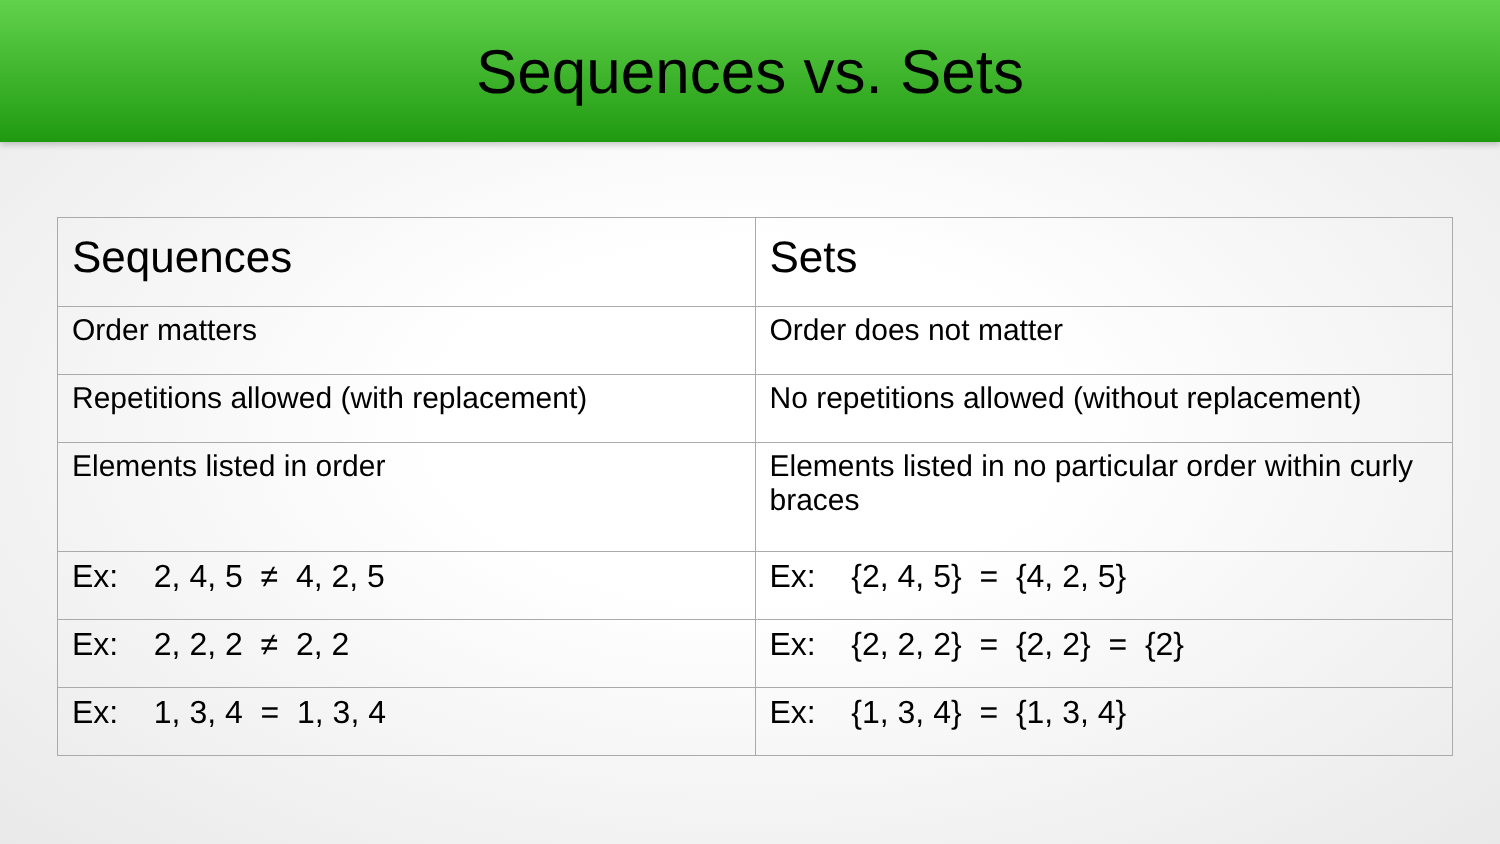Sequences vs. Sets
| Sequences | Sets |
| --- | --- |
| Order matters | Order does not matter |
| Repetitions allowed (with replacement) | No repetitions allowed (without replacement) |
| Elements listed in order | Elements listed in no particular order within curly braces |
| Ex: 2, 4, 5 ≠ 4, 2, 5 | Ex: {2, 4, 5} = {4, 2, 5} |
| Ex: 2, 2, 2 ≠ 2, 2 | Ex: {2, 2, 2} = {2, 2} = {2} |
| Ex: 1, 3, 4 = 1, 3, 4 | Ex: {1, 3, 4} = {1, 3, 4} |